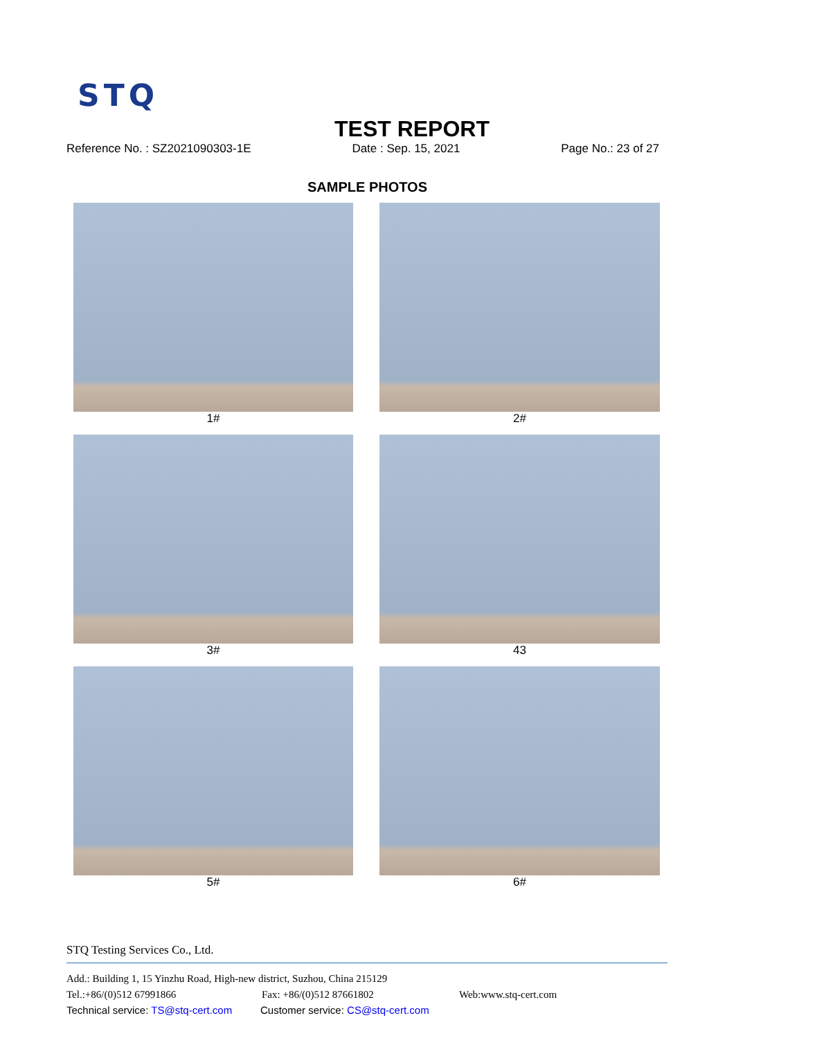STQ
TEST REPORT
Reference No. : SZ2021090303-1E Date : Sep. 15, 2021 Page No.: 23 of 27
SAMPLE PHOTOS
1#
2#
3#
43
5#
6#
STQ Testing Services Co., Ltd.
Add.: Building 1, 15 Yinzhu Road, High-new district, Suzhou, China 215129
Tel.:+86/(0)512 67991866 Fax: +86/(0)512 87661802 Web:www.stq-cert.com
Technical service: TS@stq-cert.com Customer service: CS@stq-cert.com